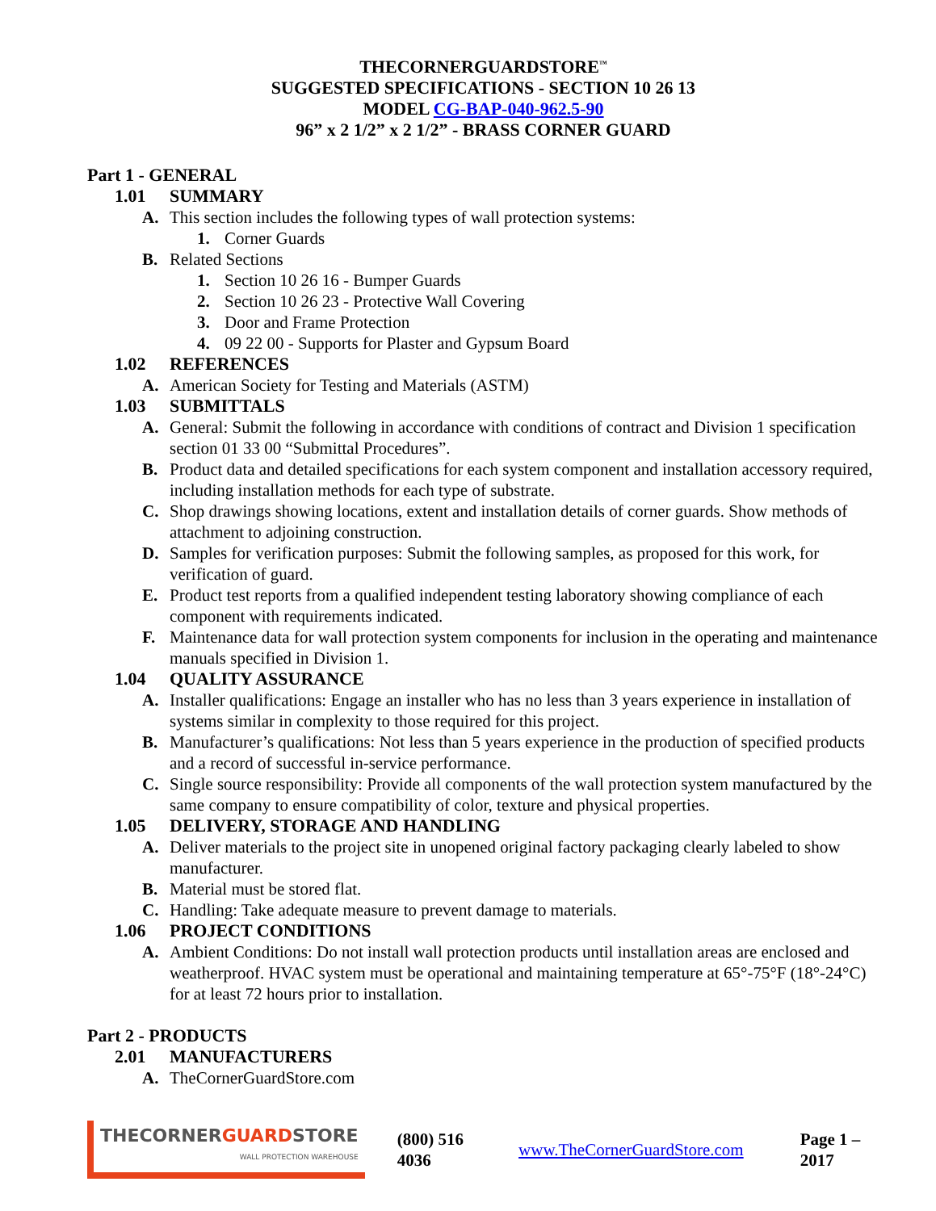THECORNERGUARDSTORE<sup>™</sup>
SUGGESTED SPECIFICATIONS - SECTION 10 26 13
MODEL CG-BAP-040-962.5-90
96” x 2 1/2” x 2 1/2” - BRASS CORNER GUARD
Part 1 - GENERAL
1.01 SUMMARY
A. This section includes the following types of wall protection systems:
1. Corner Guards
B. Related Sections
1. Section 10 26 16 - Bumper Guards
2. Section 10 26 23 - Protective Wall Covering
3. Door and Frame Protection
4. 09 22 00 - Supports for Plaster and Gypsum Board
1.02 REFERENCES
A. American Society for Testing and Materials (ASTM)
1.03 SUBMITTALS
A. General: Submit the following in accordance with conditions of contract and Division 1 specification section 01 33 00 “Submittal Procedures”.
B. Product data and detailed specifications for each system component and installation accessory required, including installation methods for each type of substrate.
C. Shop drawings showing locations, extent and installation details of corner guards. Show methods of attachment to adjoining construction.
D. Samples for verification purposes: Submit the following samples, as proposed for this work, for verification of guard.
E. Product test reports from a qualified independent testing laboratory showing compliance of each component with requirements indicated.
F. Maintenance data for wall protection system components for inclusion in the operating and maintenance manuals specified in Division 1.
1.04 QUALITY ASSURANCE
A. Installer qualifications: Engage an installer who has no less than 3 years experience in installation of systems similar in complexity to those required for this project.
B. Manufacturer’s qualifications: Not less than 5 years experience in the production of specified products and a record of successful in-service performance.
C. Single source responsibility: Provide all components of the wall protection system manufactured by the same company to ensure compatibility of color, texture and physical properties.
1.05 DELIVERY, STORAGE AND HANDLING
A. Deliver materials to the project site in unopened original factory packaging clearly labeled to show manufacturer.
B. Material must be stored flat.
C. Handling: Take adequate measure to prevent damage to materials.
1.06 PROJECT CONDITIONS
A. Ambient Conditions: Do not install wall protection products until installation areas are enclosed and weatherproof. HVAC system must be operational and maintaining temperature at 65°-75°F (18°-24°C) for at least 72 hours prior to installation.
Part 2 - PRODUCTS
2.01 MANUFACTURERS
A. TheCornerGuardStore.com
THECORNERGUARDSTORE
WALL PROTECTION WAREHOUSE
(800) 516 4036 www.TheCornerGuardStore.com Page 1 – 2017